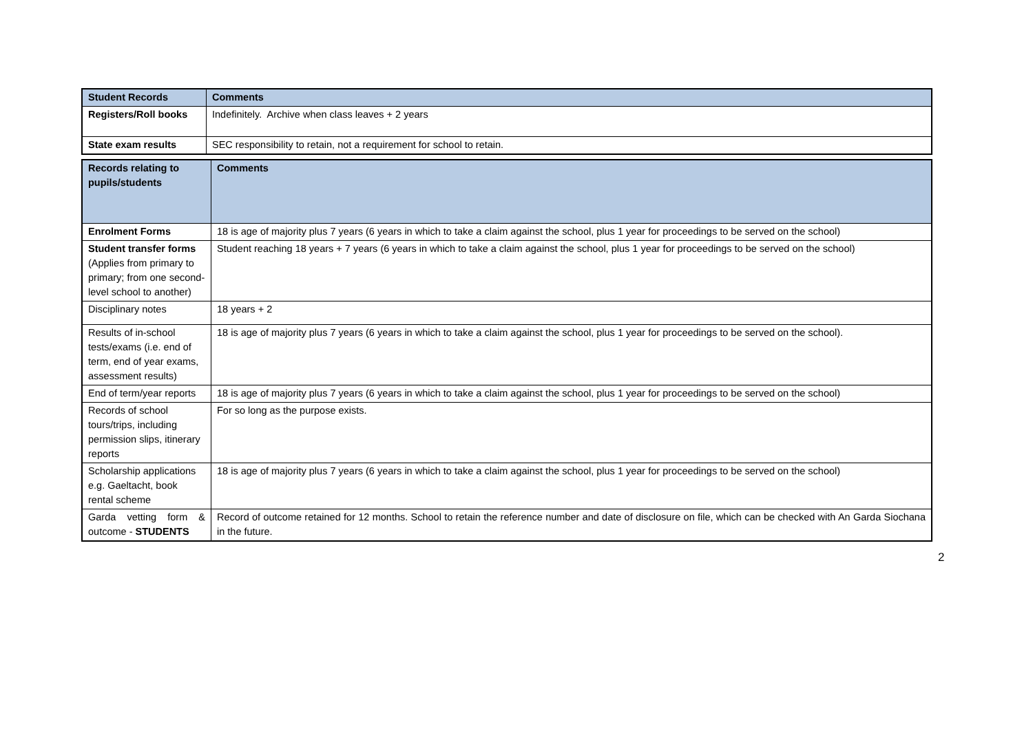| Student Records | Comments |
| --- | --- |
| Registers/Roll books | Indefinitely. Archive when class leaves + 2 years |
| State exam results | SEC responsibility to retain, not a requirement for school to retain. |
| Records relating to pupils/students | Comments |
| --- | --- |
| Enrolment Forms | 18 is age of majority plus 7 years (6 years in which to take a claim against the school, plus 1 year for proceedings to be served on the school) |
| Student transfer forms (Applies from primary to primary; from one second-level school to another) | Student reaching 18 years + 7 years (6 years in which to take a claim against the school, plus 1 year for proceedings to be served on the school) |
| Disciplinary notes | 18 years + 2 |
| Results of in-school tests/exams (i.e. end of term, end of year exams, assessment results) | 18 is age of majority plus 7 years (6 years in which to take a claim against the school, plus 1 year for proceedings to be served on the school). |
| End of term/year reports | 18 is age of majority plus 7 years (6 years in which to take a claim against the school, plus 1 year for proceedings to be served on the school) |
| Records of school tours/trips, including permission slips, itinerary reports | For so long as the purpose exists. |
| Scholarship applications e.g. Gaeltacht, book rental scheme | 18 is age of majority plus 7 years (6 years in which to take a claim against the school, plus 1 year for proceedings to be served on the school) |
| Garda vetting form & outcome - STUDENTS | Record of outcome retained for 12 months. School to retain the reference number and date of disclosure on file, which can be checked with An Garda Siochana in the future. |
2